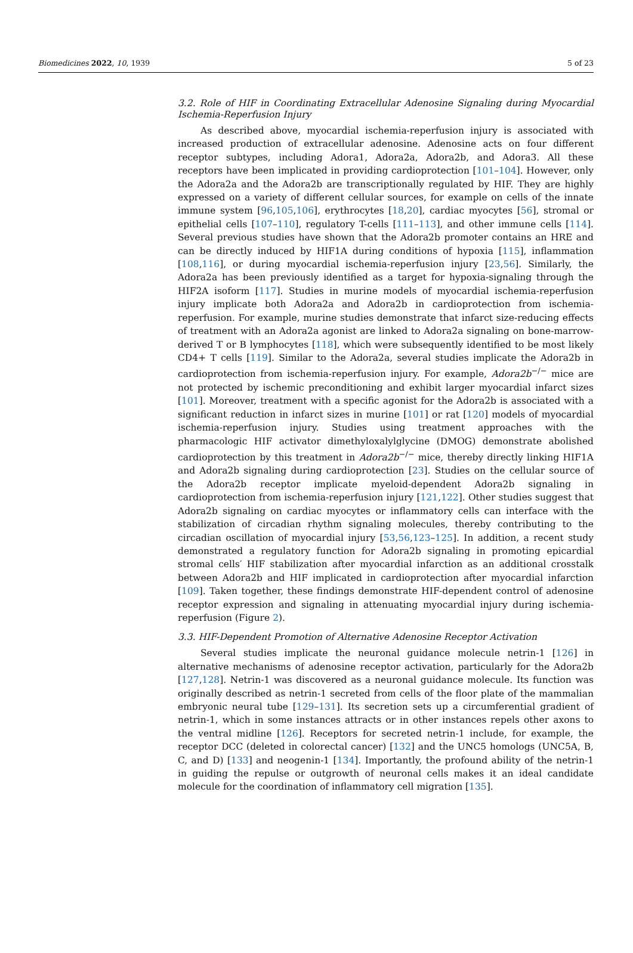Biomedicines 2022, 10, 1939 5 of 23
3.2. Role of HIF in Coordinating Extracellular Adenosine Signaling during Myocardial Ischemia-Reperfusion Injury
As described above, myocardial ischemia-reperfusion injury is associated with increased production of extracellular adenosine. Adenosine acts on four different receptor subtypes, including Adora1, Adora2a, Adora2b, and Adora3. All these receptors have been implicated in providing cardioprotection [101–104]. However, only the Adora2a and the Adora2b are transcriptionally regulated by HIF. They are highly expressed on a variety of different cellular sources, for example on cells of the innate immune system [96,105,106], erythrocytes [18,20], cardiac myocytes [56], stromal or epithelial cells [107–110], regulatory T-cells [111–113], and other immune cells [114]. Several previous studies have shown that the Adora2b promoter contains an HRE and can be directly induced by HIF1A during conditions of hypoxia [115], inflammation [108,116], or during myocardial ischemia-reperfusion injury [23,56]. Similarly, the Adora2a has been previously identified as a target for hypoxia-signaling through the HIF2A isoform [117]. Studies in murine models of myocardial ischemia-reperfusion injury implicate both Adora2a and Adora2b in cardioprotection from ischemia-reperfusion. For example, murine studies demonstrate that infarct size-reducing effects of treatment with an Adora2a agonist are linked to Adora2a signaling on bone-marrow-derived T or B lymphocytes [118], which were subsequently identified to be most likely CD4+ T cells [119]. Similar to the Adora2a, several studies implicate the Adora2b in cardioprotection from ischemia-reperfusion injury. For example, Adora2b<sup>−/−</sup> mice are not protected by ischemic preconditioning and exhibit larger myocardial infarct sizes [101]. Moreover, treatment with a specific agonist for the Adora2b is associated with a significant reduction in infarct sizes in murine [101] or rat [120] models of myocardial ischemia-reperfusion injury. Studies using treatment approaches with the pharmacologic HIF activator dimethyloxalylglycine (DMOG) demonstrate abolished cardioprotection by this treatment in Adora2b<sup>−/−</sup> mice, thereby directly linking HIF1A and Adora2b signaling during cardioprotection [23]. Studies on the cellular source of the Adora2b receptor implicate myeloid-dependent Adora2b signaling in cardioprotection from ischemia-reperfusion injury [121,122]. Other studies suggest that Adora2b signaling on cardiac myocytes or inflammatory cells can interface with the stabilization of circadian rhythm signaling molecules, thereby contributing to the circadian oscillation of myocardial injury [53,56,123–125]. In addition, a recent study demonstrated a regulatory function for Adora2b signaling in promoting epicardial stromal cells′ HIF stabilization after myocardial infarction as an additional crosstalk between Adora2b and HIF implicated in cardioprotection after myocardial infarction [109]. Taken together, these findings demonstrate HIF-dependent control of adenosine receptor expression and signaling in attenuating myocardial injury during ischemia-reperfusion (Figure 2).
3.3. HIF-Dependent Promotion of Alternative Adenosine Receptor Activation
Several studies implicate the neuronal guidance molecule netrin-1 [126] in alternative mechanisms of adenosine receptor activation, particularly for the Adora2b [127,128]. Netrin-1 was discovered as a neuronal guidance molecule. Its function was originally described as netrin-1 secreted from cells of the floor plate of the mammalian embryonic neural tube [129–131]. Its secretion sets up a circumferential gradient of netrin-1, which in some instances attracts or in other instances repels other axons to the ventral midline [126]. Receptors for secreted netrin-1 include, for example, the receptor DCC (deleted in colorectal cancer) [132] and the UNC5 homologs (UNC5A, B, C, and D) [133] and neogenin-1 [134]. Importantly, the profound ability of the netrin-1 in guiding the repulse or outgrowth of neuronal cells makes it an ideal candidate molecule for the coordination of inflammatory cell migration [135].